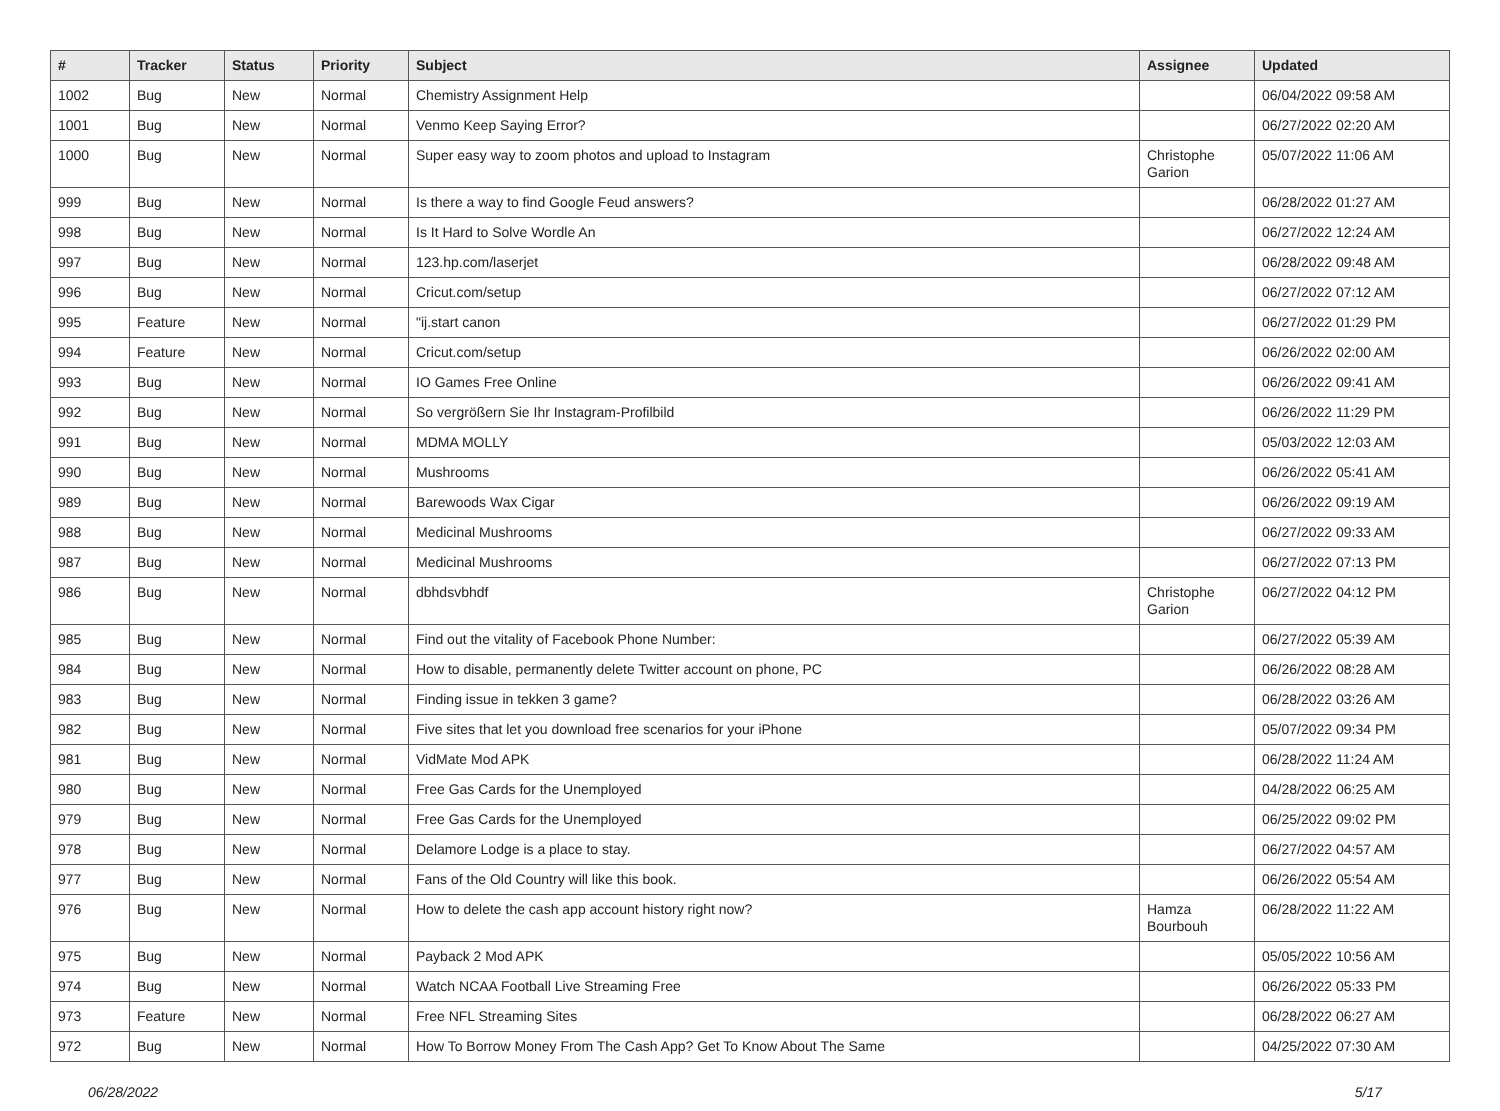| # | Tracker | Status | Priority | Subject | Assignee | Updated |
| --- | --- | --- | --- | --- | --- | --- |
| 1002 | Bug | New | Normal | Chemistry Assignment Help | | 06/04/2022 09:58 AM |
| 1001 | Bug | New | Normal | Venmo Keep Saying Error? | | 06/27/2022 02:20 AM |
| 1000 | Bug | New | Normal | Super easy way to zoom photos and upload to Instagram | Christophe Garion | 05/07/2022 11:06 AM |
| 999 | Bug | New | Normal | Is there a way to find Google Feud answers? | | 06/28/2022 01:27 AM |
| 998 | Bug | New | Normal | Is It Hard to Solve Wordle An | | 06/27/2022 12:24 AM |
| 997 | Bug | New | Normal | 123.hp.com/laserjet | | 06/28/2022 09:48 AM |
| 996 | Bug | New | Normal | Cricut.com/setup | | 06/27/2022 07:12 AM |
| 995 | Feature | New | Normal | "ij.start canon | | 06/27/2022 01:29 PM |
| 994 | Feature | New | Normal | Cricut.com/setup | | 06/26/2022 02:00 AM |
| 993 | Bug | New | Normal | IO Games Free Online | | 06/26/2022 09:41 AM |
| 992 | Bug | New | Normal | So vergrößern Sie Ihr Instagram-Profilbild | | 06/26/2022 11:29 PM |
| 991 | Bug | New | Normal | MDMA MOLLY | | 05/03/2022 12:03 AM |
| 990 | Bug | New | Normal | Mushrooms | | 06/26/2022 05:41 AM |
| 989 | Bug | New | Normal | Barewoods Wax Cigar | | 06/26/2022 09:19 AM |
| 988 | Bug | New | Normal | Medicinal Mushrooms | | 06/27/2022 09:33 AM |
| 987 | Bug | New | Normal | Medicinal Mushrooms | | 06/27/2022 07:13 PM |
| 986 | Bug | New | Normal | dbhdsvbhdf | Christophe Garion | 06/27/2022 04:12 PM |
| 985 | Bug | New | Normal | Find out the vitality of Facebook Phone Number: | | 06/27/2022 05:39 AM |
| 984 | Bug | New | Normal | How to disable, permanently delete Twitter account on phone, PC | | 06/26/2022 08:28 AM |
| 983 | Bug | New | Normal | Finding issue in tekken 3 game? | | 06/28/2022 03:26 AM |
| 982 | Bug | New | Normal | Five sites that let you download free scenarios for your iPhone | | 05/07/2022 09:34 PM |
| 981 | Bug | New | Normal | VidMate Mod APK | | 06/28/2022 11:24 AM |
| 980 | Bug | New | Normal | Free Gas Cards for the Unemployed | | 04/28/2022 06:25 AM |
| 979 | Bug | New | Normal | Free Gas Cards for the Unemployed | | 06/25/2022 09:02 PM |
| 978 | Bug | New | Normal | Delamore Lodge is a place to stay. | | 06/27/2022 04:57 AM |
| 977 | Bug | New | Normal | Fans of the Old Country will like this book. | | 06/26/2022 05:54 AM |
| 976 | Bug | New | Normal | How to delete the cash app account history right now? | Hamza Bourbouh | 06/28/2022 11:22 AM |
| 975 | Bug | New | Normal | Payback 2 Mod APK | | 05/05/2022 10:56 AM |
| 974 | Bug | New | Normal | Watch NCAA Football Live Streaming Free | | 06/26/2022 05:33 PM |
| 973 | Feature | New | Normal | Free NFL Streaming Sites | | 06/28/2022 06:27 AM |
| 972 | Bug | New | Normal | How To Borrow Money From The Cash App? Get To Know About The Same | | 04/25/2022 07:30 AM |
06/28/2022 5/17